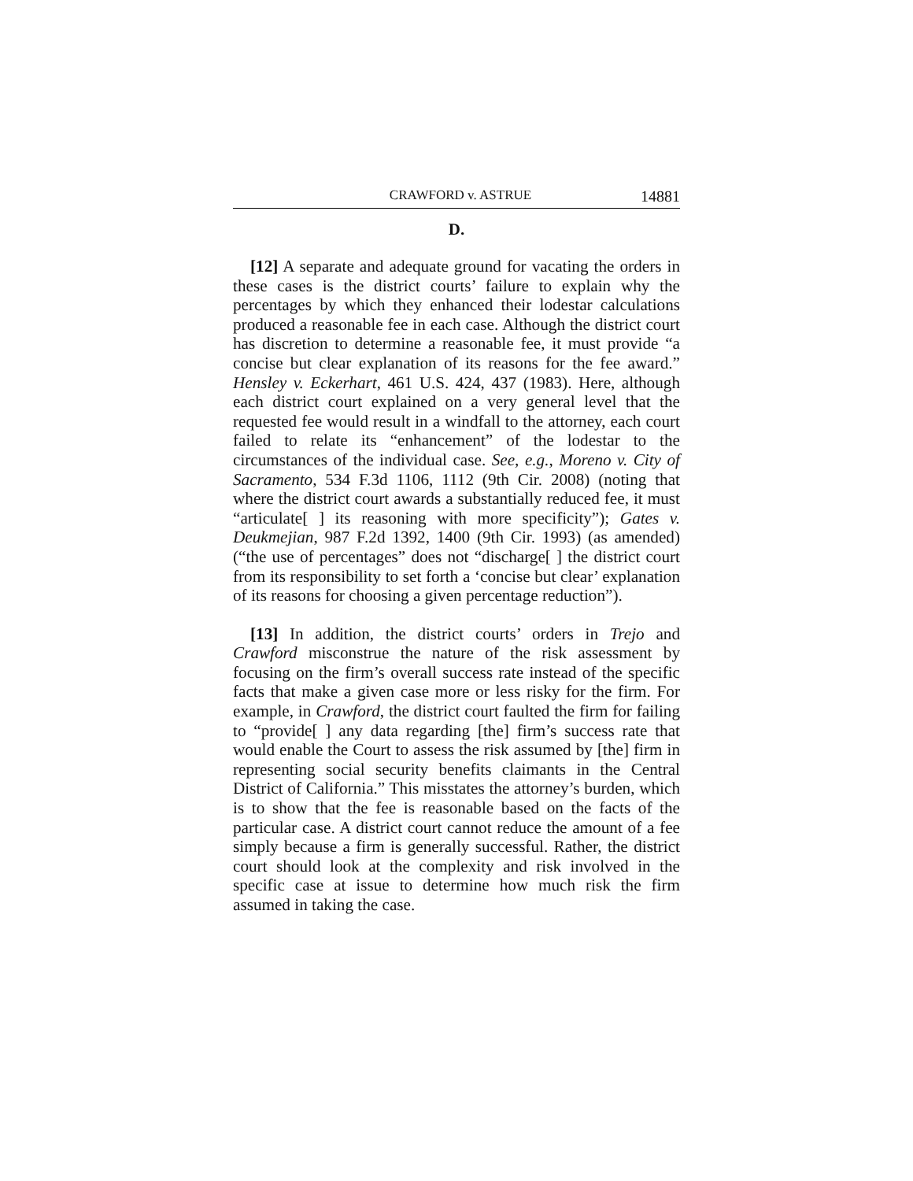CRAWFORD v. ASTRUE 14881
D.
[12] A separate and adequate ground for vacating the orders in these cases is the district courts’ failure to explain why the percentages by which they enhanced their lodestar calculations produced a reasonable fee in each case. Although the district court has discretion to determine a reasonable fee, it must provide “a concise but clear explanation of its reasons for the fee award.” Hensley v. Eckerhart, 461 U.S. 424, 437 (1983). Here, although each district court explained on a very general level that the requested fee would result in a windfall to the attorney, each court failed to relate its “enhancement” of the lodestar to the circumstances of the individual case. See, e.g., Moreno v. City of Sacramento, 534 F.3d 1106, 1112 (9th Cir. 2008) (noting that where the district court awards a substantially reduced fee, it must “articulate[ ] its reasoning with more specificity”); Gates v. Deukmejian, 987 F.2d 1392, 1400 (9th Cir. 1993) (as amended) (“the use of percentages” does not “discharge[ ] the district court from its responsibility to set forth a ‘concise but clear’ explanation of its reasons for choosing a given percentage reduction”).
[13] In addition, the district courts’ orders in Trejo and Crawford misconstrue the nature of the risk assessment by focusing on the firm’s overall success rate instead of the specific facts that make a given case more or less risky for the firm. For example, in Crawford, the district court faulted the firm for failing to “provide[ ] any data regarding [the] firm’s success rate that would enable the Court to assess the risk assumed by [the] firm in representing social security benefits claimants in the Central District of California.” This misstates the attorney’s burden, which is to show that the fee is reasonable based on the facts of the particular case. A district court cannot reduce the amount of a fee simply because a firm is generally successful. Rather, the district court should look at the complexity and risk involved in the specific case at issue to determine how much risk the firm assumed in taking the case.